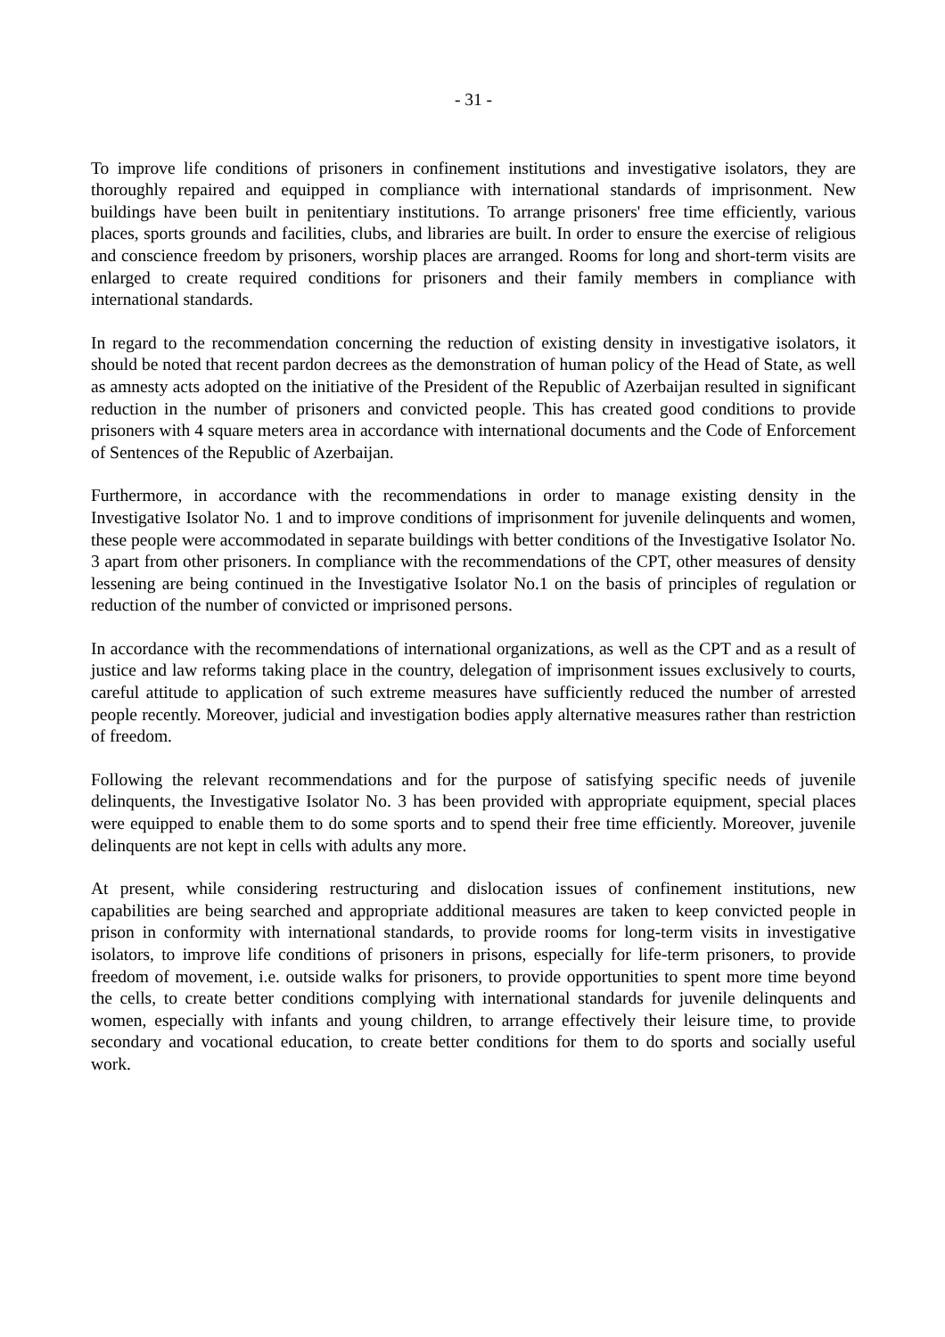- 31 -
To improve life conditions of prisoners in confinement institutions and investigative isolators, they are thoroughly repaired and equipped in compliance with international standards of imprisonment. New buildings have been built in penitentiary institutions. To arrange prisoners' free time efficiently, various places, sports grounds and facilities, clubs, and libraries are built. In order to ensure the exercise of religious and conscience freedom by prisoners, worship places are arranged. Rooms for long and short-term visits are enlarged to create required conditions for prisoners and their family members in compliance with international standards.
In regard to the recommendation concerning the reduction of existing density in investigative isolators, it should be noted that recent pardon decrees as the demonstration of human policy of the Head of State, as well as amnesty acts adopted on the initiative of the President of the Republic of Azerbaijan resulted in significant reduction in the number of prisoners and convicted people. This has created good conditions to provide prisoners with 4 square meters area in accordance with international documents and the Code of Enforcement of Sentences of the Republic of Azerbaijan.
Furthermore, in accordance with the recommendations in order to manage existing density in the Investigative Isolator No. 1 and to improve conditions of imprisonment for juvenile delinquents and women, these people were accommodated in separate buildings with better conditions of the Investigative Isolator No. 3 apart from other prisoners. In compliance with the recommendations of the CPT, other measures of density lessening are being continued in the Investigative Isolator No.1 on the basis of principles of regulation or reduction of the number of convicted or imprisoned persons.
In accordance with the recommendations of international organizations, as well as the CPT and as a result of justice and law reforms taking place in the country, delegation of imprisonment issues exclusively to courts, careful attitude to application of such extreme measures have sufficiently reduced the number of arrested people recently. Moreover, judicial and investigation bodies apply alternative measures rather than restriction of freedom.
Following the relevant recommendations and for the purpose of satisfying specific needs of juvenile delinquents, the Investigative Isolator No. 3 has been provided with appropriate equipment, special places were equipped to enable them to do some sports and to spend their free time efficiently. Moreover, juvenile delinquents are not kept in cells with adults any more.
At present, while considering restructuring and dislocation issues of confinement institutions, new capabilities are being searched and appropriate additional measures are taken to keep convicted people in prison in conformity with international standards, to provide rooms for long-term visits in investigative isolators, to improve life conditions of prisoners in prisons, especially for life-term prisoners, to provide freedom of movement, i.e. outside walks for prisoners, to provide opportunities to spent more time beyond the cells, to create better conditions complying with international standards for juvenile delinquents and women, especially with infants and young children, to arrange effectively their leisure time, to provide secondary and vocational education, to create better conditions for them to do sports and socially useful work.